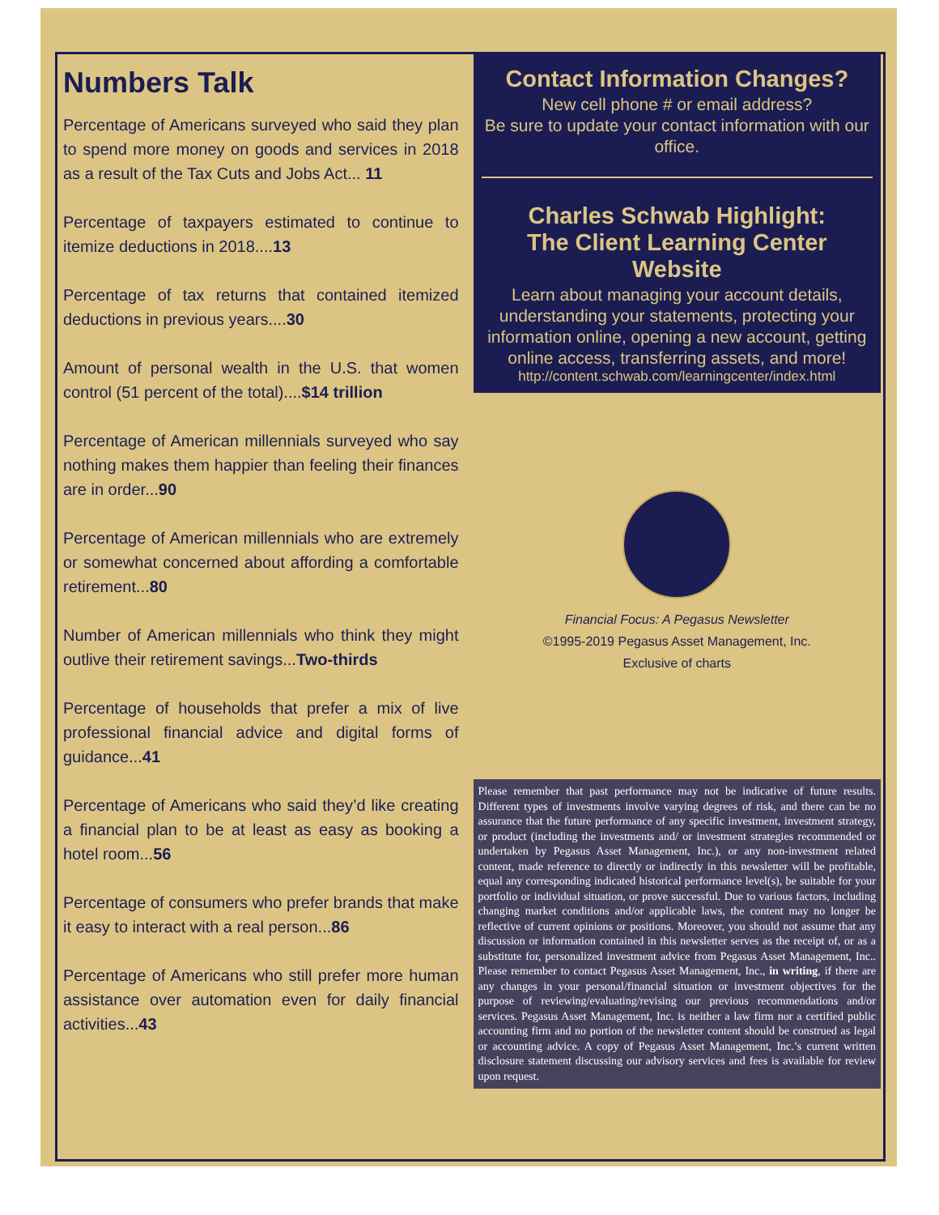Numbers Talk
Percentage of Americans surveyed who said they plan to spend more money on goods and services in 2018 as a result of the Tax Cuts and Jobs Act... 11
Percentage of taxpayers estimated to continue to itemize deductions in 2018....13
Percentage of tax returns that contained itemized deductions in previous years....30
Amount of personal wealth in the U.S. that women control (51 percent of the total)....$14 trillion
Percentage of American millennials surveyed who say nothing makes them happier than feeling their finances are in order...90
Percentage of American millennials who are extremely or somewhat concerned about affording a comfortable retirement...80
Number of American millennials who think they might outlive their retirement savings...Two-thirds
Percentage of households that prefer a mix of live professional financial advice and digital forms of guidance...41
Percentage of Americans who said they’d like creating a financial plan to be at least as easy as booking a hotel room...56
Percentage of consumers who prefer brands that make it easy to interact with a real person...86
Percentage of Americans who still prefer more human assistance over automation even for daily financial activities...43
Contact Information Changes?
New cell phone # or email address?
Be sure to update your contact information with our office.
Charles Schwab Highlight:
The Client Learning Center Website
Learn about managing your account details, understanding your statements, protecting your information online, opening a new account, getting online access, transferring assets, and more!
http://content.schwab.com/learningcenter/index.html
Financial Focus: A Pegasus Newsletter
©1995-2019 Pegasus Asset Management, Inc.
Exclusive of charts
Please remember that past performance may not be indicative of future results. Different types of investments involve varying degrees of risk, and there can be no assurance that the future performance of any specific investment, investment strategy, or product (including the investments and/ or investment strategies recommended or undertaken by Pegasus Asset Management, Inc.), or any non-investment related content, made reference to directly or indirectly in this newsletter will be profitable, equal any corresponding indicated historical performance level(s), be suitable for your portfolio or individual situation, or prove successful. Due to various factors, including changing market conditions and/or applicable laws, the content may no longer be reflective of current opinions or positions. Moreover, you should not assume that any discussion or information contained in this newsletter serves as the receipt of, or as a substitute for, personalized investment advice from Pegasus Asset Management, Inc.. Please remember to contact Pegasus Asset Management, Inc., in writing, if there are any changes in your personal/financial situation or investment objectives for the purpose of reviewing/evaluating/revising our previous recommendations and/or services. Pegasus Asset Management, Inc. is neither a law firm nor a certified public accounting firm and no portion of the newsletter content should be construed as legal or accounting advice. A copy of Pegasus Asset Management, Inc.’s current written disclosure statement discussing our advisory services and fees is available for review upon request.